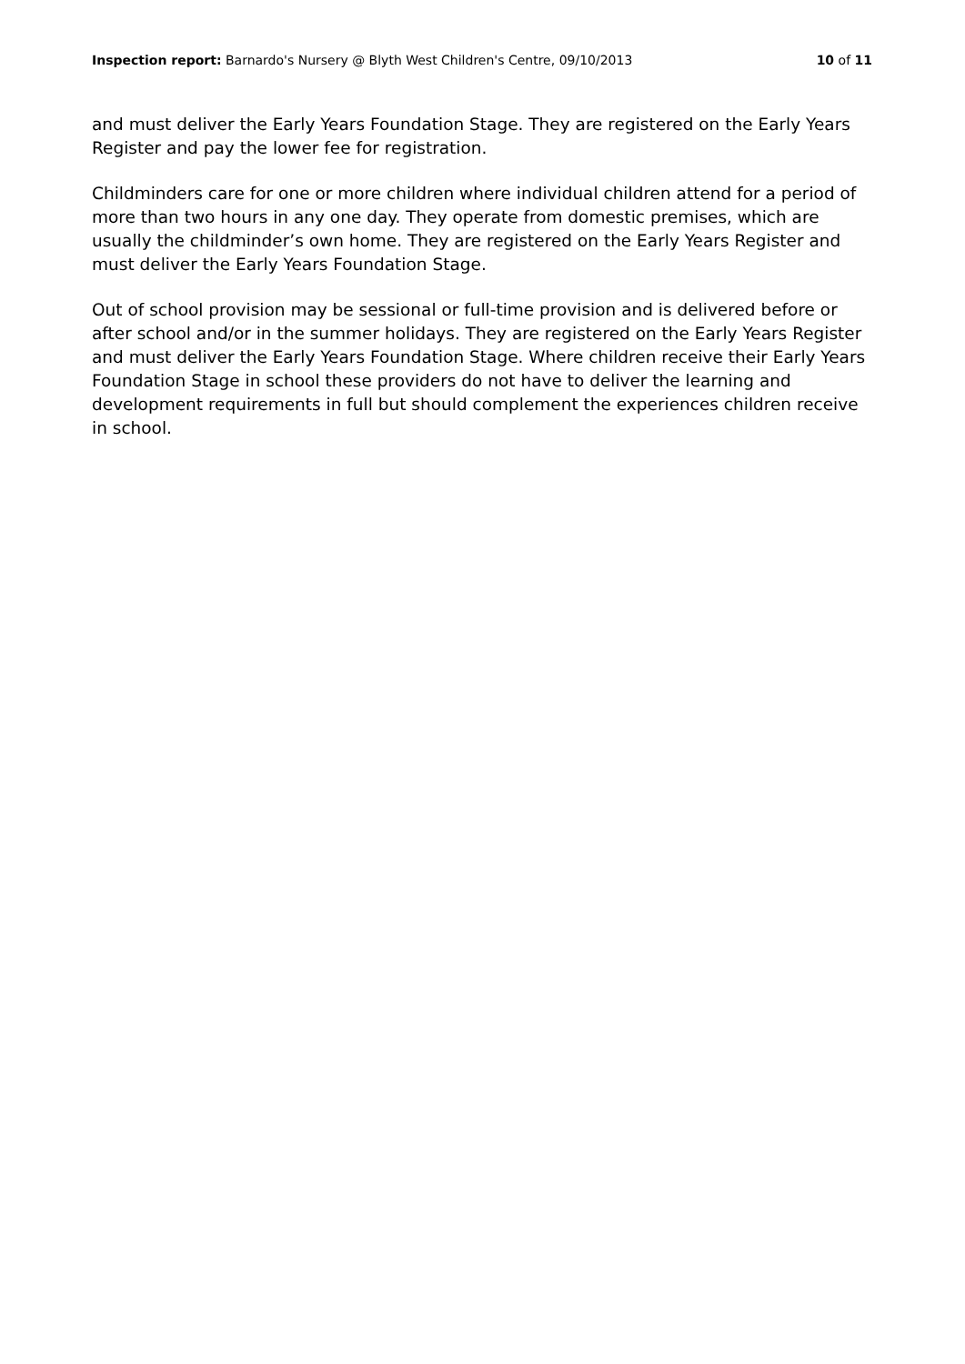Inspection report: Barnardo's Nursery @ Blyth West Children's Centre, 09/10/2013
10 of 11
and must deliver the Early Years Foundation Stage. They are registered on the Early Years Register and pay the lower fee for registration.
Childminders care for one or more children where individual children attend for a period of more than two hours in any one day. They operate from domestic premises, which are usually the childminder’s own home. They are registered on the Early Years Register and must deliver the Early Years Foundation Stage.
Out of school provision may be sessional or full-time provision and is delivered before or after school and/or in the summer holidays. They are registered on the Early Years Register and must deliver the Early Years Foundation Stage. Where children receive their Early Years Foundation Stage in school these providers do not have to deliver the learning and development requirements in full but should complement the experiences children receive in school.